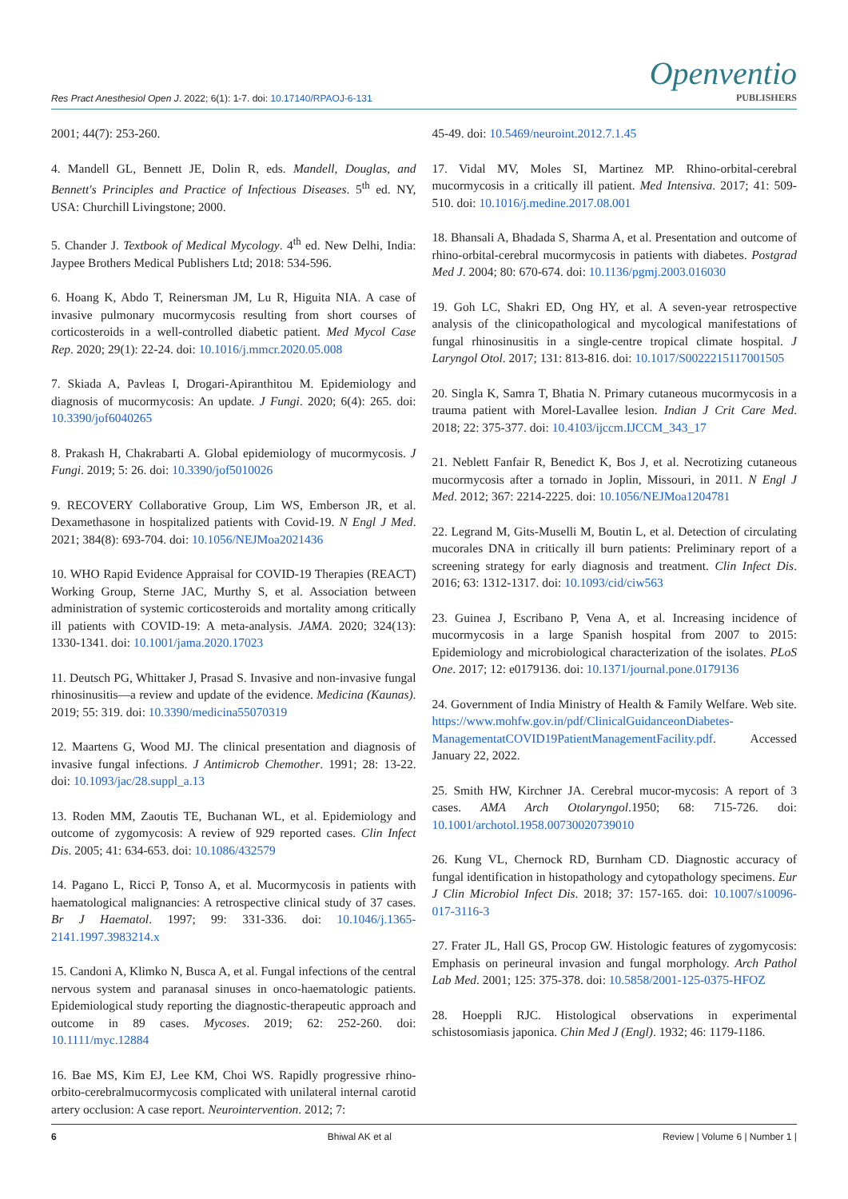Res Pract Anesthesiol Open J. 2022; 6(1): 1-7. doi: 10.17140/RPAOJ-6-131
Openventio
PUBLISHERS
2001; 44(7): 253-260.
4. Mandell GL, Bennett JE, Dolin R, eds. Mandell, Douglas, and Bennett's Principles and Practice of Infectious Diseases. 5<sup>th</sup> ed. NY, USA: Churchill Livingstone; 2000.
5. Chander J. Textbook of Medical Mycology. 4<sup>th</sup> ed. New Delhi, India: Jaypee Brothers Medical Publishers Ltd; 2018: 534-596.
6. Hoang K, Abdo T, Reinersman JM, Lu R, Higuita NIA. A case of invasive pulmonary mucormycosis resulting from short courses of corticosteroids in a well-controlled diabetic patient. Med Mycol Case Rep. 2020; 29(1): 22-24. doi: 10.1016/j.mmcr.2020.05.008
7. Skiada A, Pavleas I, Drogari-Apiranthitou M. Epidemiology and diagnosis of mucormycosis: An update. J Fungi. 2020; 6(4): 265. doi: 10.3390/jof6040265
8. Prakash H, Chakrabarti A. Global epidemiology of mucormycosis. J Fungi. 2019; 5: 26. doi: 10.3390/jof5010026
9. RECOVERY Collaborative Group, Lim WS, Emberson JR, et al. Dexamethasone in hospitalized patients with Covid-19. N Engl J Med. 2021; 384(8): 693-704. doi: 10.1056/NEJMoa2021436
10. WHO Rapid Evidence Appraisal for COVID-19 Therapies (REACT) Working Group, Sterne JAC, Murthy S, et al. Association between administration of systemic corticosteroids and mortality among critically ill patients with COVID-19: A meta-analysis. JAMA. 2020; 324(13): 1330-1341. doi: 10.1001/jama.2020.17023
11. Deutsch PG, Whittaker J, Prasad S. Invasive and non-invasive fungal rhinosinusitis—a review and update of the evidence. Medicina (Kaunas). 2019; 55: 319. doi: 10.3390/medicina55070319
12. Maartens G, Wood MJ. The clinical presentation and diagnosis of invasive fungal infections. J Antimicrob Chemother. 1991; 28: 13-22. doi: 10.1093/jac/28.suppl_a.13
13. Roden MM, Zaoutis TE, Buchanan WL, et al. Epidemiology and outcome of zygomycosis: A review of 929 reported cases. Clin Infect Dis. 2005; 41: 634-653. doi: 10.1086/432579
14. Pagano L, Ricci P, Tonso A, et al. Mucormycosis in patients with haematological malignancies: A retrospective clinical study of 37 cases. Br J Haematol. 1997; 99: 331-336. doi: 10.1046/j.1365-2141.1997.3983214.x
15. Candoni A, Klimko N, Busca A, et al. Fungal infections of the central nervous system and paranasal sinuses in onco-haematologic patients. Epidemiological study reporting the diagnostic-therapeutic approach and outcome in 89 cases. Mycoses. 2019; 62: 252-260. doi: 10.1111/myc.12884
16. Bae MS, Kim EJ, Lee KM, Choi WS. Rapidly progressive rhino-orbito-cerebralmucormycosis complicated with unilateral internal carotid artery occlusion: A case report. Neurointervention. 2012; 7:
45-49. doi: 10.5469/neuroint.2012.7.1.45
17. Vidal MV, Moles SI, Martinez MP. Rhino-orbital-cerebral mucormycosis in a critically ill patient. Med Intensiva. 2017; 41: 509-510. doi: 10.1016/j.medine.2017.08.001
18. Bhansali A, Bhadada S, Sharma A, et al. Presentation and outcome of rhino-orbital-cerebral mucormycosis in patients with diabetes. Postgrad Med J. 2004; 80: 670-674. doi: 10.1136/pgmj.2003.016030
19. Goh LC, Shakri ED, Ong HY, et al. A seven-year retrospective analysis of the clinicopathological and mycological manifestations of fungal rhinosinusitis in a single-centre tropical climate hospital. J Laryngol Otol. 2017; 131: 813-816. doi: 10.1017/S0022215117001505
20. Singla K, Samra T, Bhatia N. Primary cutaneous mucormycosis in a trauma patient with Morel-Lavallee lesion. Indian J Crit Care Med. 2018; 22: 375-377. doi: 10.4103/ijccm.IJCCM_343_17
21. Neblett Fanfair R, Benedict K, Bos J, et al. Necrotizing cutaneous mucormycosis after a tornado in Joplin, Missouri, in 2011. N Engl J Med. 2012; 367: 2214-2225. doi: 10.1056/NEJMoa1204781
22. Legrand M, Gits-Muselli M, Boutin L, et al. Detection of circulating mucorales DNA in critically ill burn patients: Preliminary report of a screening strategy for early diagnosis and treatment. Clin Infect Dis. 2016; 63: 1312-1317. doi: 10.1093/cid/ciw563
23. Guinea J, Escribano P, Vena A, et al. Increasing incidence of mucormycosis in a large Spanish hospital from 2007 to 2015: Epidemiology and microbiological characterization of the isolates. PLoS One. 2017; 12: e0179136. doi: 10.1371/journal.pone.0179136
24. Government of India Ministry of Health & Family Welfare. Web site. https://www.mohfw.gov.in/pdf/ClinicalGuidanceonDiabetes-ManagementatCOVID19PatientManagementFacility.pdf. Accessed January 22, 2022.
25. Smith HW, Kirchner JA. Cerebral mucor-mycosis: A report of 3 cases. AMA Arch Otolaryngol.1950; 68: 715-726. doi: 10.1001/archotol.1958.00730020739010
26. Kung VL, Chernock RD, Burnham CD. Diagnostic accuracy of fungal identification in histopathology and cytopathology specimens. Eur J Clin Microbiol Infect Dis. 2018; 37: 157-165. doi: 10.1007/s10096-017-3116-3
27. Frater JL, Hall GS, Procop GW. Histologic features of zygomycosis: Emphasis on perineural invasion and fungal morphology. Arch Pathol Lab Med. 2001; 125: 375-378. doi: 10.5858/2001-125-0375-HFOZ
28. Hoeppli RJC. Histological observations in experimental schistosomiasis japonica. Chin Med J (Engl). 1932; 46: 1179-1186.
6 Bhiwal AK et al Review | Volume 6 | Number 1 |